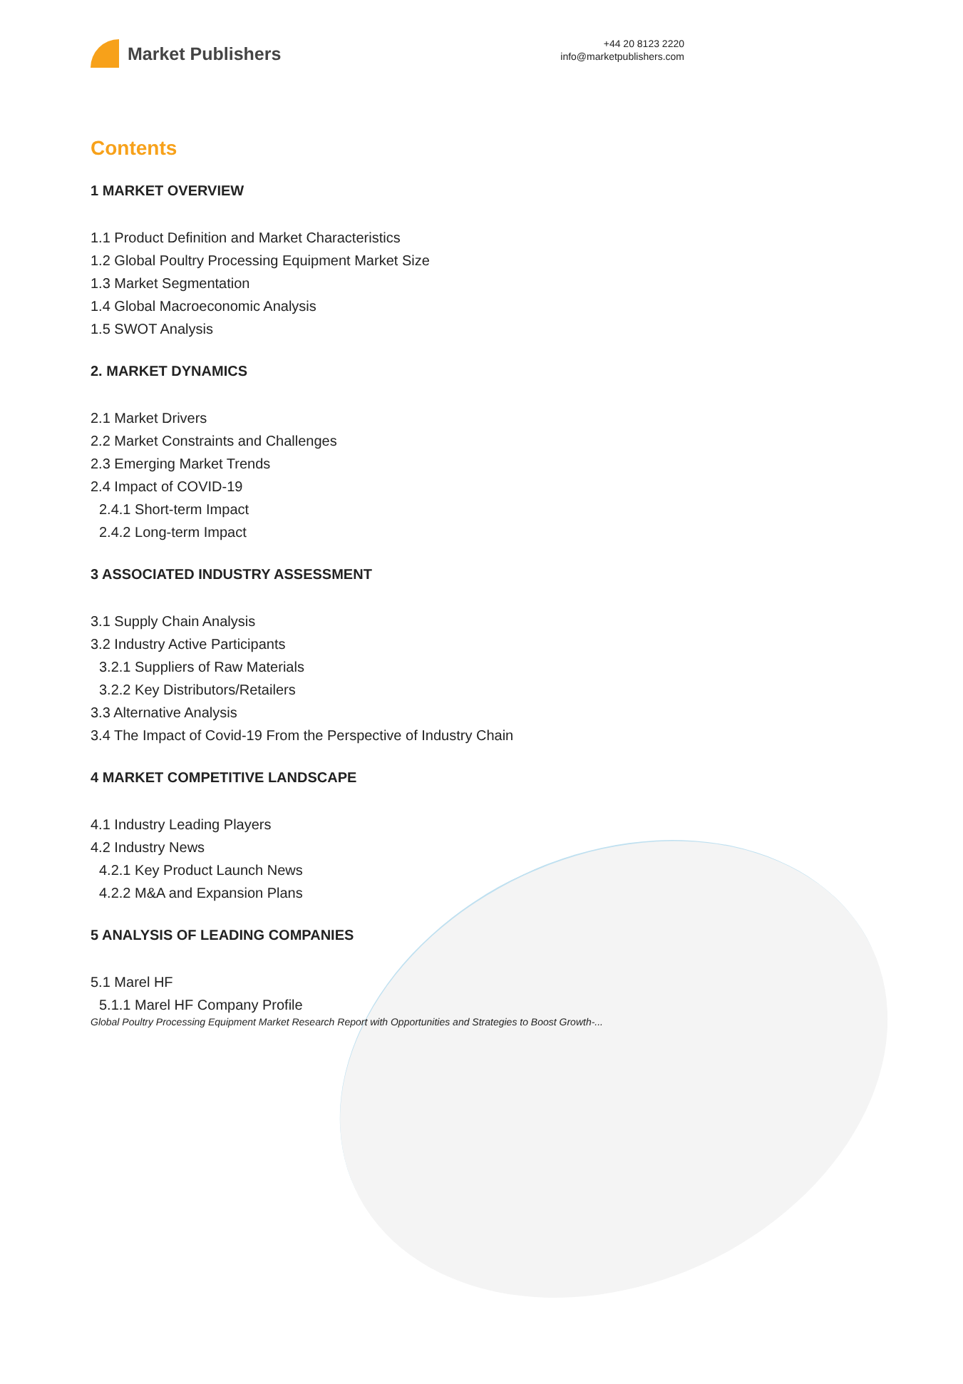Market Publishers
+44 20 8123 2220
info@marketpublishers.com
Contents
1 MARKET OVERVIEW
1.1 Product Definition and Market Characteristics
1.2 Global Poultry Processing Equipment Market Size
1.3 Market Segmentation
1.4 Global Macroeconomic Analysis
1.5 SWOT Analysis
2. MARKET DYNAMICS
2.1 Market Drivers
2.2 Market Constraints and Challenges
2.3 Emerging Market Trends
2.4 Impact of COVID-19
2.4.1 Short-term Impact
2.4.2 Long-term Impact
3 ASSOCIATED INDUSTRY ASSESSMENT
3.1 Supply Chain Analysis
3.2 Industry Active Participants
3.2.1 Suppliers of Raw Materials
3.2.2 Key Distributors/Retailers
3.3 Alternative Analysis
3.4 The Impact of Covid-19 From the Perspective of Industry Chain
4 MARKET COMPETITIVE LANDSCAPE
4.1 Industry Leading Players
4.2 Industry News
4.2.1 Key Product Launch News
4.2.2 M&A and Expansion Plans
5 ANALYSIS OF LEADING COMPANIES
5.1 Marel HF
5.1.1 Marel HF Company Profile
Global Poultry Processing Equipment Market Research Report with Opportunities and Strategies to Boost Growth-...